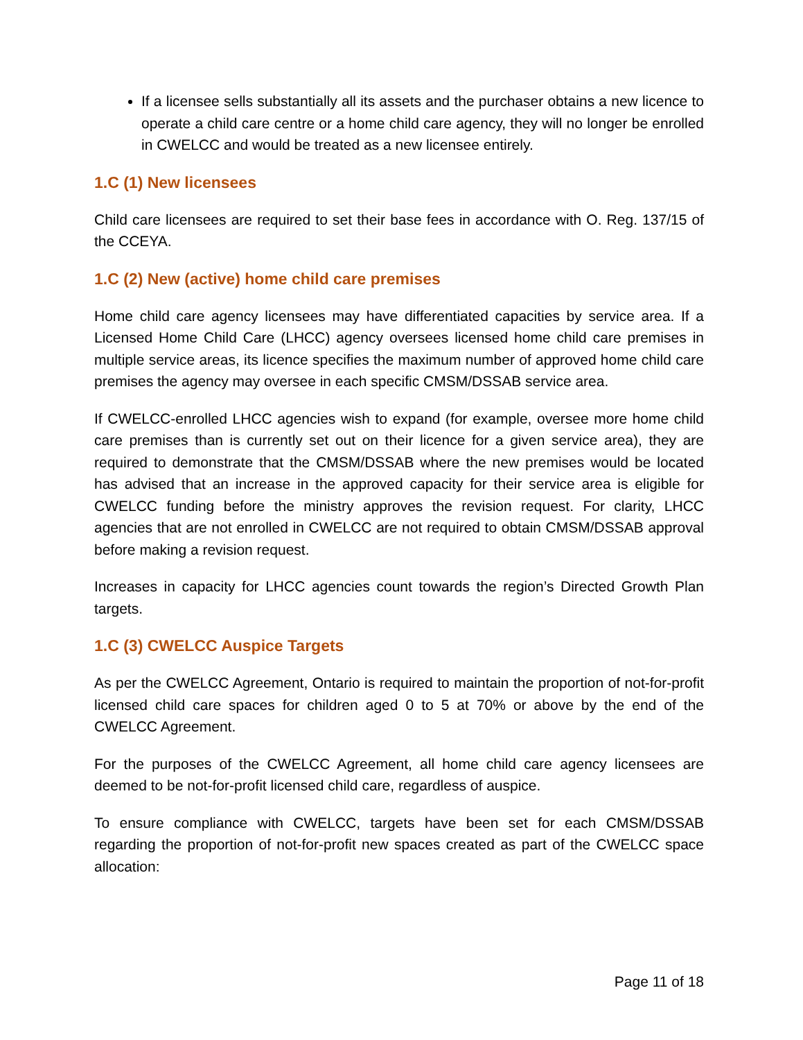If a licensee sells substantially all its assets and the purchaser obtains a new licence to operate a child care centre or a home child care agency, they will no longer be enrolled in CWELCC and would be treated as a new licensee entirely.
1.C (1) New licensees
Child care licensees are required to set their base fees in accordance with O. Reg. 137/15 of the CCEYA.
1.C (2) New (active) home child care premises
Home child care agency licensees may have differentiated capacities by service area. If a Licensed Home Child Care (LHCC) agency oversees licensed home child care premises in multiple service areas, its licence specifies the maximum number of approved home child care premises the agency may oversee in each specific CMSM/DSSAB service area.
If CWELCC-enrolled LHCC agencies wish to expand (for example, oversee more home child care premises than is currently set out on their licence for a given service area), they are required to demonstrate that the CMSM/DSSAB where the new premises would be located has advised that an increase in the approved capacity for their service area is eligible for CWELCC funding before the ministry approves the revision request. For clarity, LHCC agencies that are not enrolled in CWELCC are not required to obtain CMSM/DSSAB approval before making a revision request.
Increases in capacity for LHCC agencies count towards the region’s Directed Growth Plan targets.
1.C (3) CWELCC Auspice Targets
As per the CWELCC Agreement, Ontario is required to maintain the proportion of not-for-profit licensed child care spaces for children aged 0 to 5 at 70% or above by the end of the CWELCC Agreement.
For the purposes of the CWELCC Agreement, all home child care agency licensees are deemed to be not-for-profit licensed child care, regardless of auspice.
To ensure compliance with CWELCC, targets have been set for each CMSM/DSSAB regarding the proportion of not-for-profit new spaces created as part of the CWELCC space allocation:
Page 11 of 18